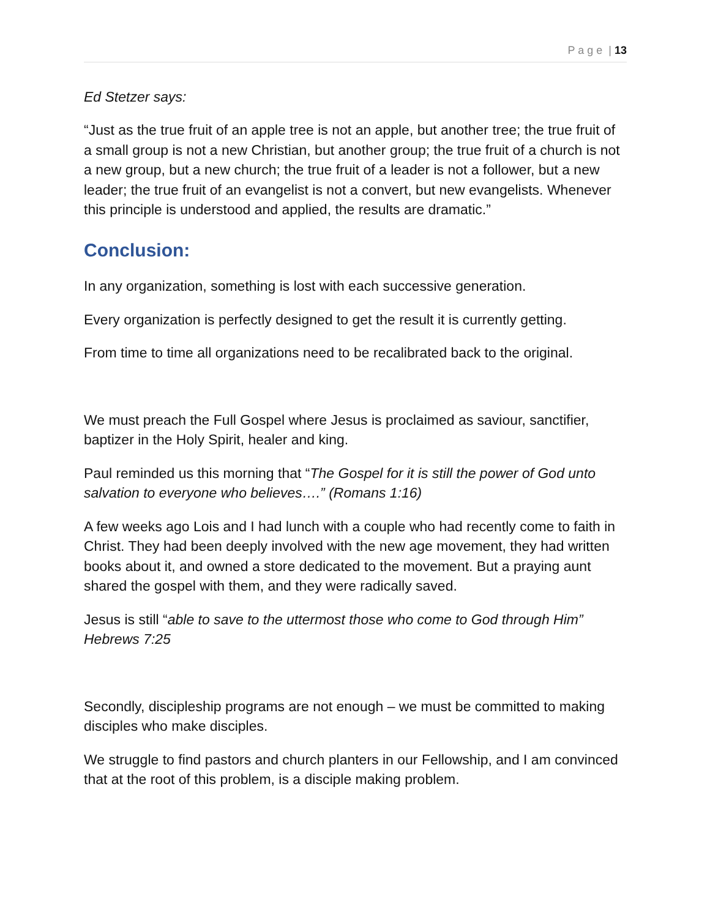P a g e | 13
Ed Stetzer says:
“Just as the true fruit of an apple tree is not an apple, but another tree; the true fruit of a small group is not a new Christian, but another group; the true fruit of a church is not a new group, but a new church; the true fruit of a leader is not a follower, but a new leader; the true fruit of an evangelist is not a convert, but new evangelists. Whenever this principle is understood and applied, the results are dramatic.”
Conclusion:
In any organization, something is lost with each successive generation.
Every organization is perfectly designed to get the result it is currently getting.
From time to time all organizations need to be recalibrated back to the original.
We must preach the Full Gospel where Jesus is proclaimed as saviour, sanctifier, baptizer in the Holy Spirit, healer and king.
Paul reminded us this morning that “The Gospel for it is still the power of God unto salvation to everyone who believes….” (Romans 1:16)
A few weeks ago Lois and I had lunch with a couple who had recently come to faith in Christ. They had been deeply involved with the new age movement, they had written books about it, and owned a store dedicated to the movement. But a praying aunt shared the gospel with them, and they were radically saved.
Jesus is still “able to save to the uttermost those who come to God through Him” Hebrews 7:25
Secondly, discipleship programs are not enough – we must be committed to making disciples who make disciples.
We struggle to find pastors and church planters in our Fellowship, and I am convinced that at the root of this problem, is a disciple making problem.